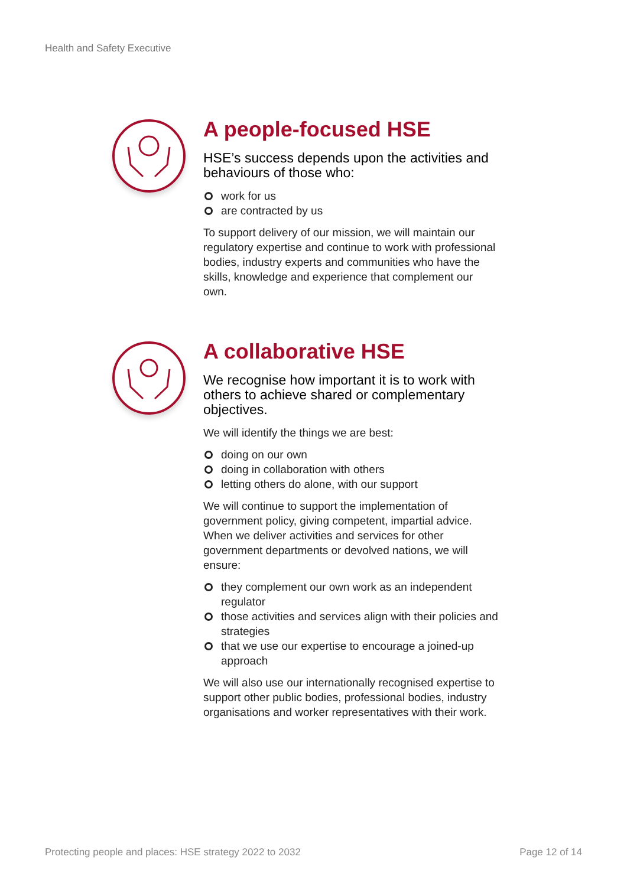Health and Safety Executive
A people-focused HSE
HSE’s success depends upon the activities and behaviours of those who:
work for us
are contracted by us
To support delivery of our mission, we will maintain our regulatory expertise and continue to work with professional bodies, industry experts and communities who have the skills, knowledge and experience that complement our own.
A collaborative HSE
We recognise how important it is to work with others to achieve shared or complementary objectives.
We will identify the things we are best:
doing on our own
doing in collaboration with others
letting others do alone, with our support
We will continue to support the implementation of government policy, giving competent, impartial advice. When we deliver activities and services for other government departments or devolved nations, we will ensure:
they complement our own work as an independent regulator
those activities and services align with their policies and strategies
that we use our expertise to encourage a joined-up approach
We will also use our internationally recognised expertise to support other public bodies, professional bodies, industry organisations and worker representatives with their work.
Protecting people and places: HSE strategy 2022 to 2032 Page 12 of 14